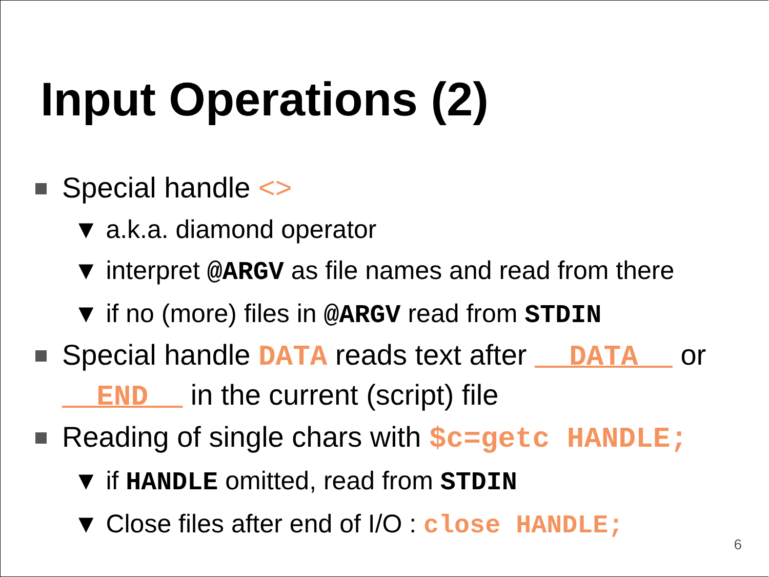Input Operations (2)
Special handle <>
▼ a.k.a. diamond operator
▼ interpret @ARGV as file names and read from there
▼ if no (more) files in @ARGV read from STDIN
Special handle DATA reads text after __DATA__ or __END__ in the current (script) file
Reading of single chars with $c=getc HANDLE;
▼ if HANDLE omitted, read from STDIN
▼ Close files after end of I/O : close HANDLE;
6